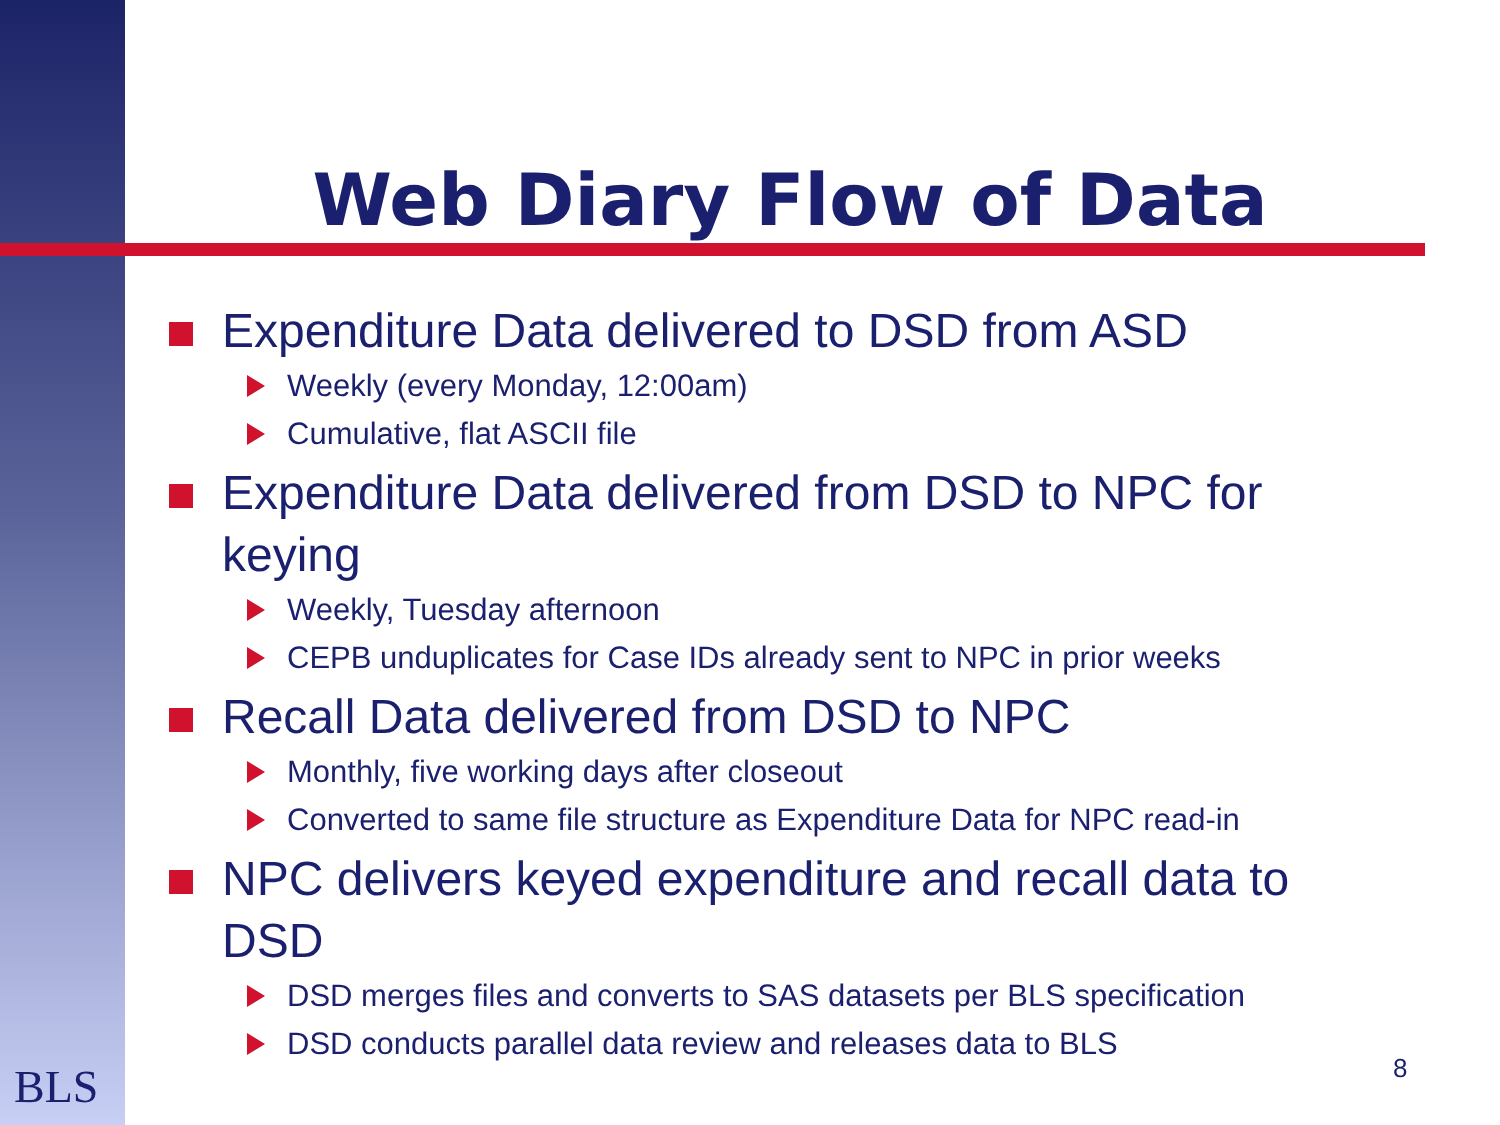Web Diary Flow of Data
Expenditure Data delivered to DSD from ASD
Weekly (every Monday, 12:00am)
Cumulative, flat ASCII file
Expenditure Data delivered from DSD to NPC for keying
Weekly, Tuesday afternoon
CEPB unduplicates for Case IDs already sent to NPC in prior weeks
Recall Data delivered from DSD to NPC
Monthly, five working days after closeout
Converted to same file structure as Expenditure Data for NPC read-in
NPC delivers keyed expenditure and recall data to DSD
DSD merges files and converts to SAS datasets per BLS specification
DSD conducts parallel data review and releases data to BLS
BLS 8